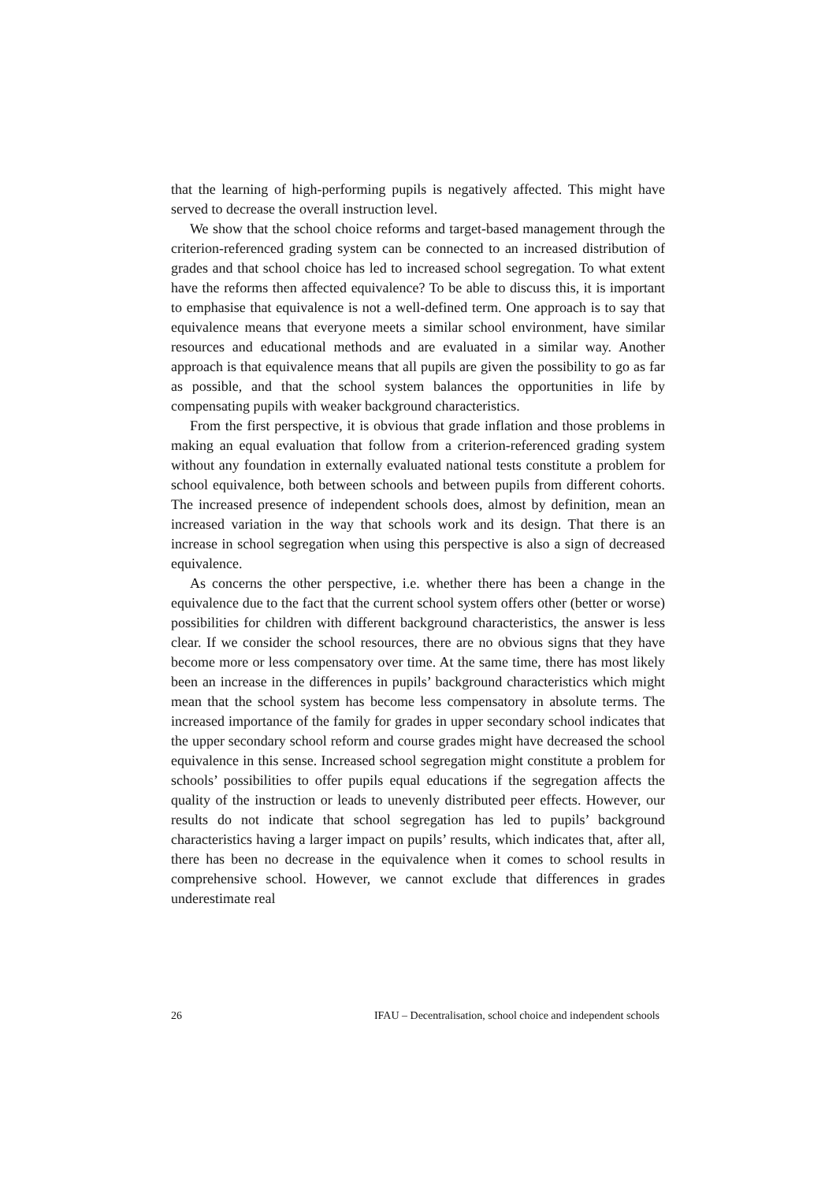that the learning of high-performing pupils is negatively affected. This might have served to decrease the overall instruction level.
We show that the school choice reforms and target-based management through the criterion-referenced grading system can be connected to an increased distribution of grades and that school choice has led to increased school segregation. To what extent have the reforms then affected equivalence? To be able to discuss this, it is important to emphasise that equivalence is not a well-defined term. One approach is to say that equivalence means that everyone meets a similar school environment, have similar resources and educational methods and are evaluated in a similar way. Another approach is that equivalence means that all pupils are given the possibility to go as far as possible, and that the school system balances the opportunities in life by compensating pupils with weaker background characteristics.
From the first perspective, it is obvious that grade inflation and those problems in making an equal evaluation that follow from a criterion-referenced grading system without any foundation in externally evaluated national tests constitute a problem for school equivalence, both between schools and between pupils from different cohorts. The increased presence of independent schools does, almost by definition, mean an increased variation in the way that schools work and its design. That there is an increase in school segregation when using this perspective is also a sign of decreased equivalence.
As concerns the other perspective, i.e. whether there has been a change in the equivalence due to the fact that the current school system offers other (better or worse) possibilities for children with different background characteristics, the answer is less clear. If we consider the school resources, there are no obvious signs that they have become more or less compensatory over time. At the same time, there has most likely been an increase in the differences in pupils’ background characteristics which might mean that the school system has become less compensatory in absolute terms. The increased importance of the family for grades in upper secondary school indicates that the upper secondary school reform and course grades might have decreased the school equivalence in this sense. Increased school segregation might constitute a problem for schools’ possibilities to offer pupils equal educations if the segregation affects the quality of the instruction or leads to unevenly distributed peer effects. However, our results do not indicate that school segregation has led to pupils’ background characteristics having a larger impact on pupils’ results, which indicates that, after all, there has been no decrease in the equivalence when it comes to school results in comprehensive school. However, we cannot exclude that differences in grades underestimate real
26 IFAU – Decentralisation, school choice and independent schools